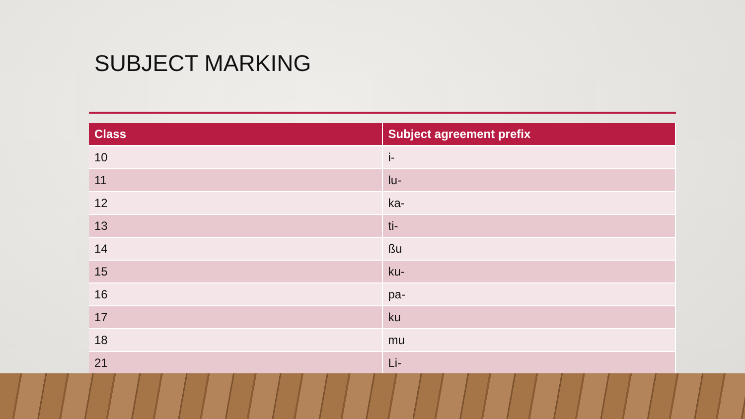SUBJECT MARKING
| Class | Subject agreement prefix |
| --- | --- |
| 10 | i- |
| 11 | lu- |
| 12 | ka- |
| 13 | ti- |
| 14 | ßu |
| 15 | ku- |
| 16 | pa- |
| 17 | ku |
| 18 | mu |
| 21 | Li- |